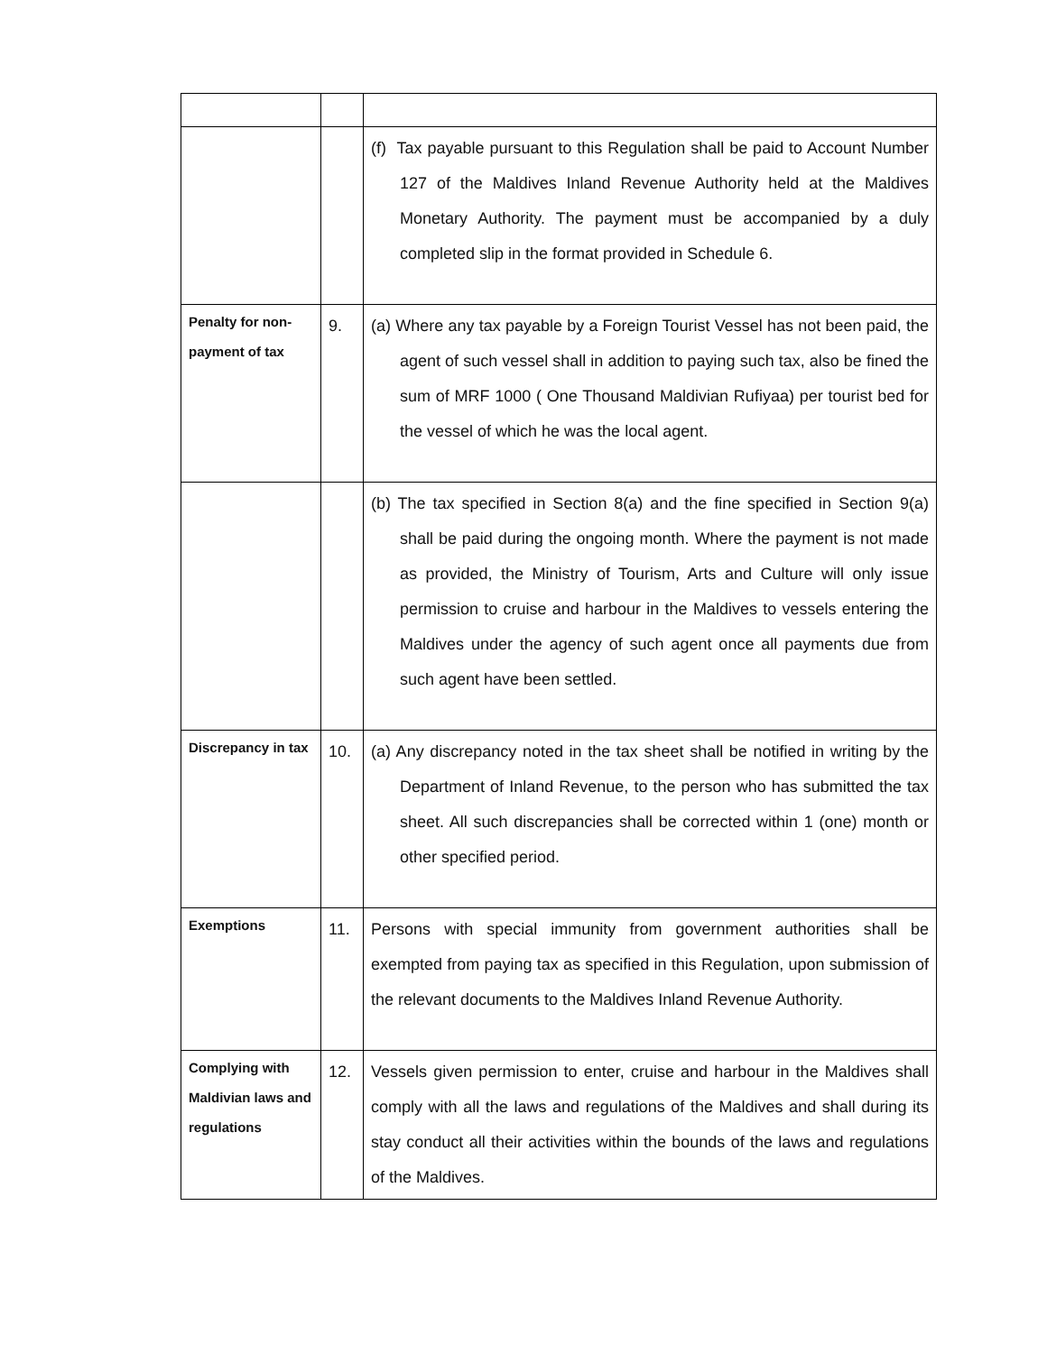| | | (f) Tax payable pursuant to this Regulation shall be paid to Account Number 127 of the Maldives Inland Revenue Authority held at the Maldives Monetary Authority. The payment must be accompanied by a duly completed slip in the format provided in Schedule 6. |
| Penalty for non-payment of tax | 9. | (a) Where any tax payable by a Foreign Tourist Vessel has not been paid, the agent of such vessel shall in addition to paying such tax, also be fined the sum of MRF 1000 ( One Thousand Maldivian Rufiyaa) per tourist bed for the vessel of which he was the local agent. |
| | | (b) The tax specified in Section 8(a) and the fine specified in Section 9(a) shall be paid during the ongoing month. Where the payment is not made as provided, the Ministry of Tourism, Arts and Culture will only issue permission to cruise and harbour in the Maldives to vessels entering the Maldives under the agency of such agent once all payments due from such agent have been settled. |
| Discrepancy in tax | 10. | (a) Any discrepancy noted in the tax sheet shall be notified in writing by the Department of Inland Revenue, to the person who has submitted the tax sheet. All such discrepancies shall be corrected within 1 (one) month or other specified period. |
| Exemptions | 11. | Persons with special immunity from government authorities shall be exempted from paying tax as specified in this Regulation, upon submission of the relevant documents to the Maldives Inland Revenue Authority. |
| Complying with Maldivian laws and regulations | 12. | Vessels given permission to enter, cruise and harbour in the Maldives shall comply with all the laws and regulations of the Maldives and shall during its stay conduct all their activities within the bounds of the laws and regulations of the Maldives. |